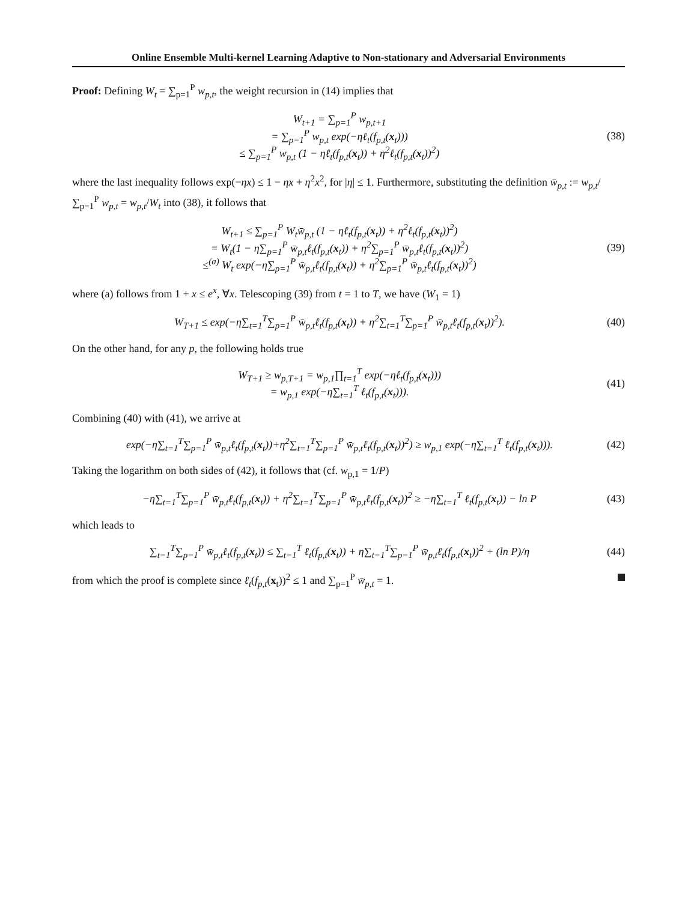Online Ensemble Multi-kernel Learning Adaptive to Non-stationary and Adversarial Environments
Proof: Defining W<sub>t</sub> = ∑<sub>p=1</sub><sup>P</sup> w<sub>p,t</sub>, the weight recursion in (14) implies that
W<sub>t+1</sub> = ∑<sub>p=1</sub><sup>P</sup> w<sub>p,t+1</sub>
= ∑<sub>p=1</sub><sup>P</sup> w<sub>p,t</sub> exp(−ηℓ<sub>t</sub>(f<sub>p,t</sub>(x<sub>t</sub>)))
≤ ∑<sub>p=1</sub><sup>P</sup> w<sub>p,t</sub> (1 − ηℓ<sub>t</sub>(f<sub>p,t</sub>(x<sub>t</sub>)) + η<sup>2</sup>ℓ<sub>t</sub>(f<sub>p,t</sub>(x<sub>t</sub>))<sup>2</sup>)
(38)
where the last inequality follows exp(−ηx) ≤ 1 − ηx + η<sup>2</sup>x<sup>2</sup>, for |η| ≤ 1. Furthermore, substituting the definition w̄<sub>p,t</sub> := w<sub>p,t</sub>/∑<sub>p=1</sub><sup>P</sup> w<sub>p,t</sub> = w<sub>p,t</sub>/W<sub>t</sub> into (38), it follows that
W<sub>t+1</sub> ≤ ∑<sub>p=1</sub><sup>P</sup> W<sub>t</sub>w̄<sub>p,t</sub> (1 − ηℓ<sub>t</sub>(f<sub>p,t</sub>(x<sub>t</sub>)) + η<sup>2</sup>ℓ<sub>t</sub>(f<sub>p,t</sub>(x<sub>t</sub>))<sup>2</sup>)
= W<sub>t</sub>(1 − η∑<sub>p=1</sub><sup>P</sup> w̄<sub>p,t</sub>ℓ<sub>t</sub>(f<sub>p,t</sub>(x<sub>t</sub>)) + η<sup>2</sup>∑<sub>p=1</sub><sup>P</sup> w̄<sub>p,t</sub>ℓ<sub>t</sub>(f<sub>p,t</sub>(x<sub>t</sub>))<sup>2</sup>)
≤<sup>(a)</sup> W<sub>t</sub> exp(−η∑<sub>p=1</sub><sup>P</sup> w̄<sub>p,t</sub>ℓ<sub>t</sub>(f<sub>p,t</sub>(x<sub>t</sub>)) + η<sup>2</sup>∑<sub>p=1</sub><sup>P</sup> w̄<sub>p,t</sub>ℓ<sub>t</sub>(f<sub>p,t</sub>(x<sub>t</sub>))<sup>2</sup>)
(39)
where (a) follows from 1 + x ≤ e<sup>x</sup>, ∀x. Telescoping (39) from t = 1 to T, we have (W<sub>1</sub> = 1)
W<sub>T+1</sub> ≤ exp(−η∑<sub>t=1</sub><sup>T</sup>∑<sub>p=1</sub><sup>P</sup> w̄<sub>p,t</sub>ℓ<sub>t</sub>(f<sub>p,t</sub>(x<sub>t</sub>)) + η<sup>2</sup>∑<sub>t=1</sub><sup>T</sup>∑<sub>p=1</sub><sup>P</sup> w̄<sub>p,t</sub>ℓ<sub>t</sub>(f<sub>p,t</sub>(x<sub>t</sub>))<sup>2</sup>).
(40)
On the other hand, for any p, the following holds true
W<sub>T+1</sub> ≥ w<sub>p,T+1</sub> = w<sub>p,1</sub>∏<sub>t=1</sub><sup>T</sup> exp(−ηℓ<sub>t</sub>(f<sub>p,t</sub>(x<sub>t</sub>)))
= w<sub>p,1</sub> exp(−η∑<sub>t=1</sub><sup>T</sup> ℓ<sub>t</sub>(f<sub>p,t</sub>(x<sub>t</sub>))).
(41)
Combining (40) with (41), we arrive at
exp(−η∑<sub>t=1</sub><sup>T</sup>∑<sub>p=1</sub><sup>P</sup> w̄<sub>p,t</sub>ℓ<sub>t</sub>(f<sub>p,t</sub>(x<sub>t</sub>))+η<sup>2</sup>∑<sub>t=1</sub><sup>T</sup>∑<sub>p=1</sub><sup>P</sup> w̄<sub>p,t</sub>ℓ<sub>t</sub>(f<sub>p,t</sub>(x<sub>t</sub>))<sup>2</sup>) ≥ w<sub>p,1</sub> exp(−η∑<sub>t=1</sub><sup>T</sup> ℓ<sub>t</sub>(f<sub>p,t</sub>(x<sub>t</sub>))).
(42)
Taking the logarithm on both sides of (42), it follows that (cf. w<sub>p,1</sub> = 1/P)
−η∑<sub>t=1</sub><sup>T</sup>∑<sub>p=1</sub><sup>P</sup> w̄<sub>p,t</sub>ℓ<sub>t</sub>(f<sub>p,t</sub>(x<sub>t</sub>)) + η<sup>2</sup>∑<sub>t=1</sub><sup>T</sup>∑<sub>p=1</sub><sup>P</sup> w̄<sub>p,t</sub>ℓ<sub>t</sub>(f<sub>p,t</sub>(x<sub>t</sub>))<sup>2</sup> ≥ −η∑<sub>t=1</sub><sup>T</sup> ℓ<sub>t</sub>(f<sub>p,t</sub>(x<sub>t</sub>)) − ln P
(43)
which leads to
∑<sub>t=1</sub><sup>T</sup>∑<sub>p=1</sub><sup>P</sup> w̄<sub>p,t</sub>ℓ<sub>t</sub>(f<sub>p,t</sub>(x<sub>t</sub>)) ≤ ∑<sub>t=1</sub><sup>T</sup> ℓ<sub>t</sub>(f<sub>p,t</sub>(x<sub>t</sub>)) + η∑<sub>t=1</sub><sup>T</sup>∑<sub>p=1</sub><sup>P</sup> w̄<sub>p,t</sub>ℓ<sub>t</sub>(f<sub>p,t</sub>(x<sub>t</sub>))<sup>2</sup> + (ln P)/η
(44)
from which the proof is complete since ℓ<sub>t</sub>(f<sub>p,t</sub>(x<sub>t</sub>))<sup>2</sup> ≤ 1 and ∑<sub>p=1</sub><sup>P</sup> w̄<sub>p,t</sub> = 1.